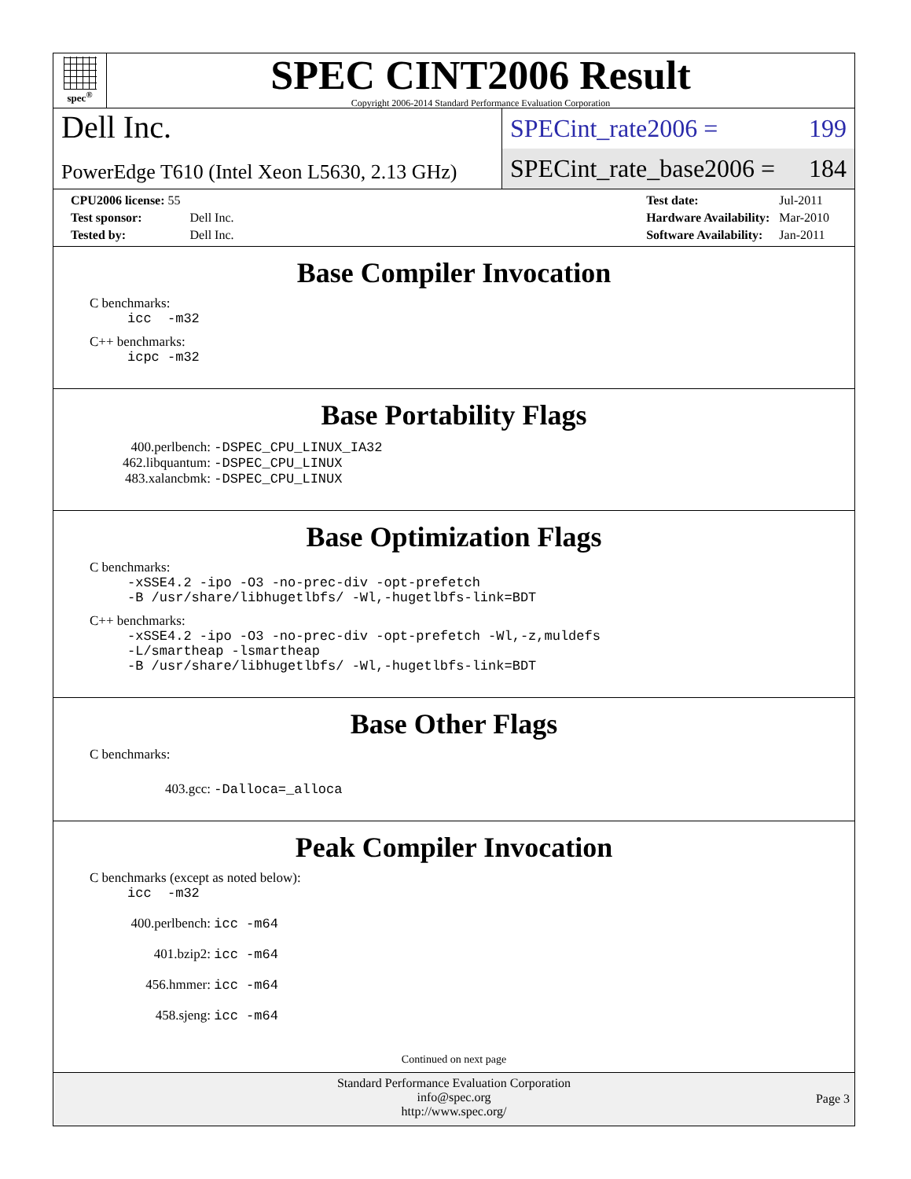spec<sup>®</sup>
SPEC CINT2006 Result
Copyright 2006-2014 Standard Performance Evaluation Corporation
Dell Inc.
PowerEdge T610 (Intel Xeon L5630, 2.13 GHz)
SPECint_rate2006 = 199
SPECint_rate_base2006 = 184
| CPU2006 license: 55 | |
| Test sponsor: | Dell Inc. |
| Tested by: | Dell Inc. |
| Test date: | Jul-2011 |
| Hardware Availability: | Mar-2010 |
| Software Availability: | Jan-2011 |
Base Compiler Invocation
C benchmarks:
icc  -m32
C++ benchmarks:
icpc -m32
Base Portability Flags
400.perlbench: -DSPEC_CPU_LINUX_IA32
462.libquantum: -DSPEC_CPU_LINUX
483.xalancbmk: -DSPEC_CPU_LINUX
Base Optimization Flags
C benchmarks:
-xSSE4.2 -ipo -O3 -no-prec-div -opt-prefetch
-B /usr/share/libhugetlbfs/ -Wl,-hugetlbfs-link=BDT
C++ benchmarks:
-xSSE4.2 -ipo -O3 -no-prec-div -opt-prefetch -Wl,-z,muldefs
-L/smartheap -lsmartheap
-B /usr/share/libhugetlbfs/ -Wl,-hugetlbfs-link=BDT
Base Other Flags
C benchmarks:
403.gcc: -Dalloca=_alloca
Peak Compiler Invocation
C benchmarks (except as noted below):
icc  -m32
400.perlbench: icc -m64
401.bzip2: icc -m64
456.hmmer: icc -m64
458.sjeng: icc -m64
Continued on next page
Standard Performance Evaluation Corporation
info@spec.org
http://www.spec.org/
Page 3